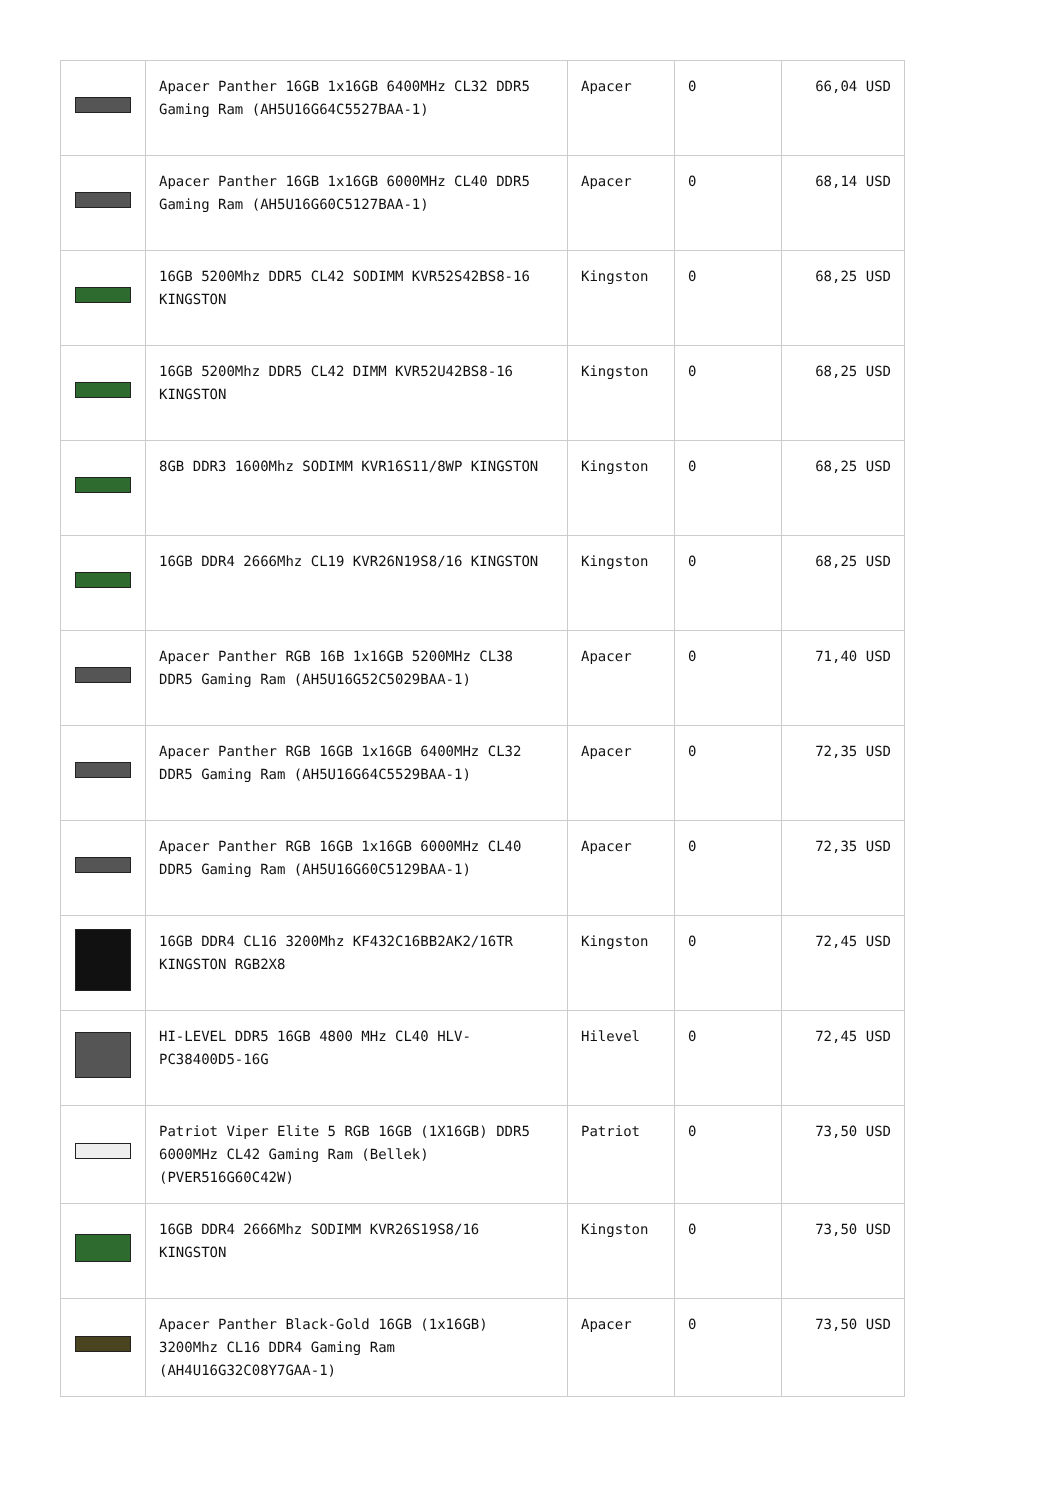| | Apacer Panther 16GB 1x16GB 6400MHz CL32 DDR5 Gaming Ram (AH5U16G64C5527BAA-1) | Apacer | 0 | 66,04 USD |
| | Apacer Panther 16GB 1x16GB 6000MHz CL40 DDR5 Gaming Ram (AH5U16G60C5127BAA-1) | Apacer | 0 | 68,14 USD |
| | 16GB 5200Mhz DDR5 CL42 SODIMM KVR52S42BS8-16 KINGSTON | Kingston | 0 | 68,25 USD |
| | 16GB 5200Mhz DDR5 CL42 DIMM KVR52U42BS8-16 KINGSTON | Kingston | 0 | 68,25 USD |
| | 8GB DDR3 1600Mhz SODIMM KVR16S11/8WP KINGSTON | Kingston | 0 | 68,25 USD |
| | 16GB DDR4 2666Mhz CL19 KVR26N19S8/16 KINGSTON | Kingston | 0 | 68,25 USD |
| | Apacer Panther RGB 16B 1x16GB 5200MHz CL38 DDR5 Gaming Ram (AH5U16G52C5029BAA-1) | Apacer | 0 | 71,40 USD |
| | Apacer Panther RGB 16GB 1x16GB 6400MHz CL32 DDR5 Gaming Ram (AH5U16G64C5529BAA-1) | Apacer | 0 | 72,35 USD |
| | Apacer Panther RGB 16GB 1x16GB 6000MHz CL40 DDR5 Gaming Ram (AH5U16G60C5129BAA-1) | Apacer | 0 | 72,35 USD |
| | 16GB DDR4 CL16 3200Mhz KF432C16BB2AK2/16TR KINGSTON RGB2X8 | Kingston | 0 | 72,45 USD |
| | HI-LEVEL DDR5 16GB 4800 MHz CL40 HLV-PC38400D5-16G | Hilevel | 0 | 72,45 USD |
| | Patriot Viper Elite 5 RGB 16GB (1X16GB) DDR5 6000MHz CL42 Gaming Ram (Bellek) (PVER516G60C42W) | Patriot | 0 | 73,50 USD |
| | 16GB DDR4 2666Mhz SODIMM KVR26S19S8/16 KINGSTON | Kingston | 0 | 73,50 USD |
| | Apacer Panther Black-Gold 16GB (1x16GB) 3200Mhz CL16 DDR4 Gaming Ram (AH4U16G32C08Y7GAA-1) | Apacer | 0 | 73,50 USD |